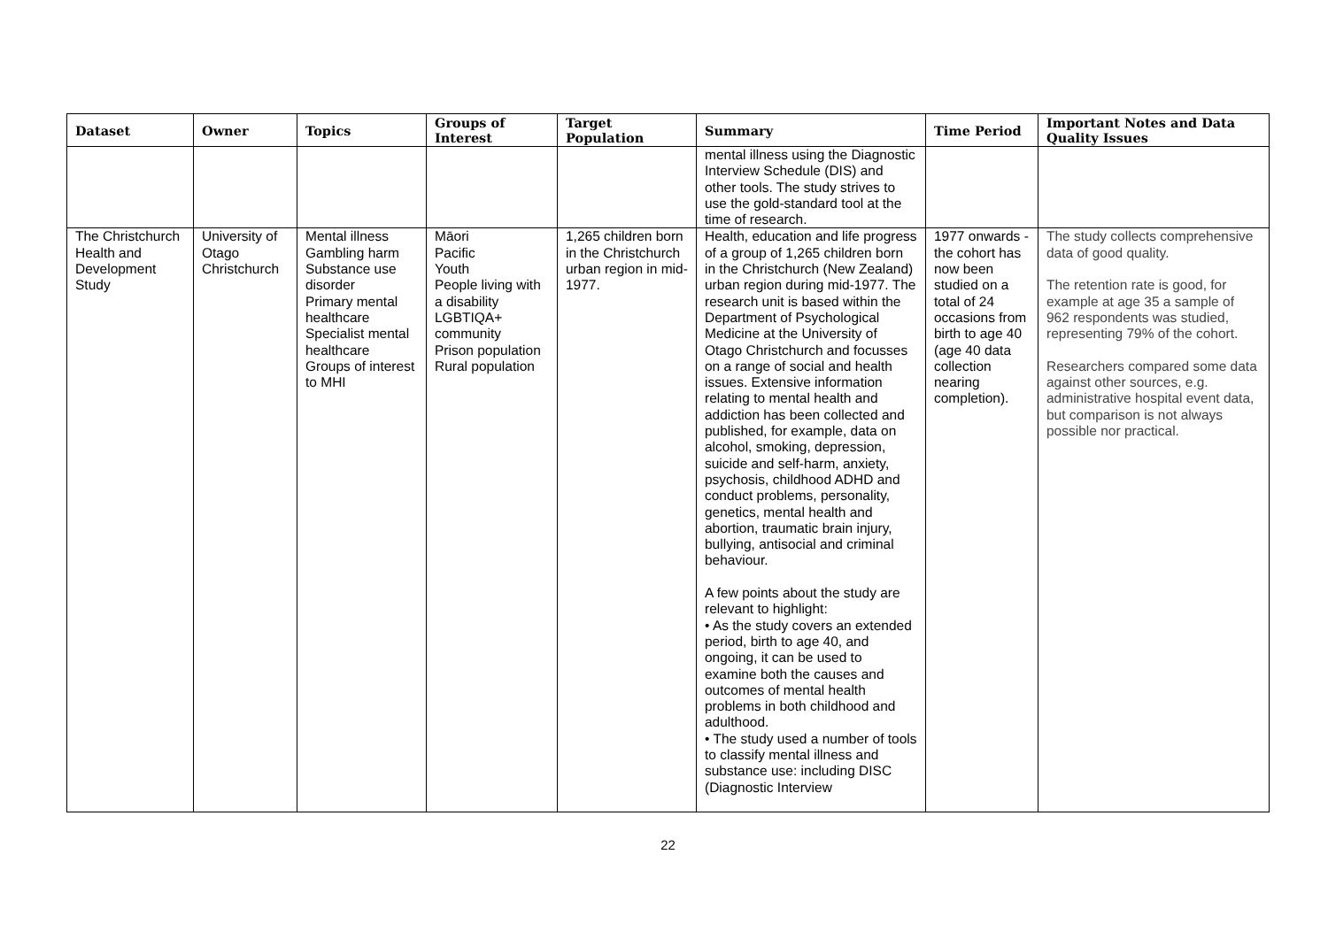| Dataset | Owner | Topics | Groups of Interest | Target Population | Summary | Time Period | Important Notes and Data Quality Issues |
| --- | --- | --- | --- | --- | --- | --- | --- |
| | | | | | mental illness using the Diagnostic Interview Schedule (DIS) and other tools. The study strives to use the gold-standard tool at the time of research. | | |
| The Christchurch Health and Development Study | University of Otago Christchurch | Mental illness Gambling harm Substance use disorder Primary mental healthcare Specialist mental healthcare Groups of interest to MHI | Māori Pacific Youth People living with a disability LGBTIQA+ community Prison population Rural population | 1,265 children born in the Christchurch urban region in mid-1977. | Health, education and life progress of a group of 1,265 children born in the Christchurch (New Zealand) urban region during mid-1977. The research unit is based within the Department of Psychological Medicine at the University of Otago Christchurch and focusses on a range of social and health issues. Extensive information relating to mental health and addiction has been collected and published, for example, data on alcohol, smoking, depression, suicide and self-harm, anxiety, psychosis, childhood ADHD and conduct problems, personality, genetics, mental health and abortion, traumatic brain injury, bullying, antisocial and criminal behaviour. A few points about the study are relevant to highlight: • As the study covers an extended period, birth to age 40, and ongoing, it can be used to examine both the causes and outcomes of mental health problems in both childhood and adulthood. • The study used a number of tools to classify mental illness and substance use: including DISC (Diagnostic Interview | 1977 onwards - the cohort has now been studied on a total of 24 occasions from birth to age 40 (age 40 data collection nearing completion). | The study collects comprehensive data of good quality. The retention rate is good, for example at age 35 a sample of 962 respondents was studied, representing 79% of the cohort. Researchers compared some data against other sources, e.g. administrative hospital event data, but comparison is not always possible nor practical. |
22